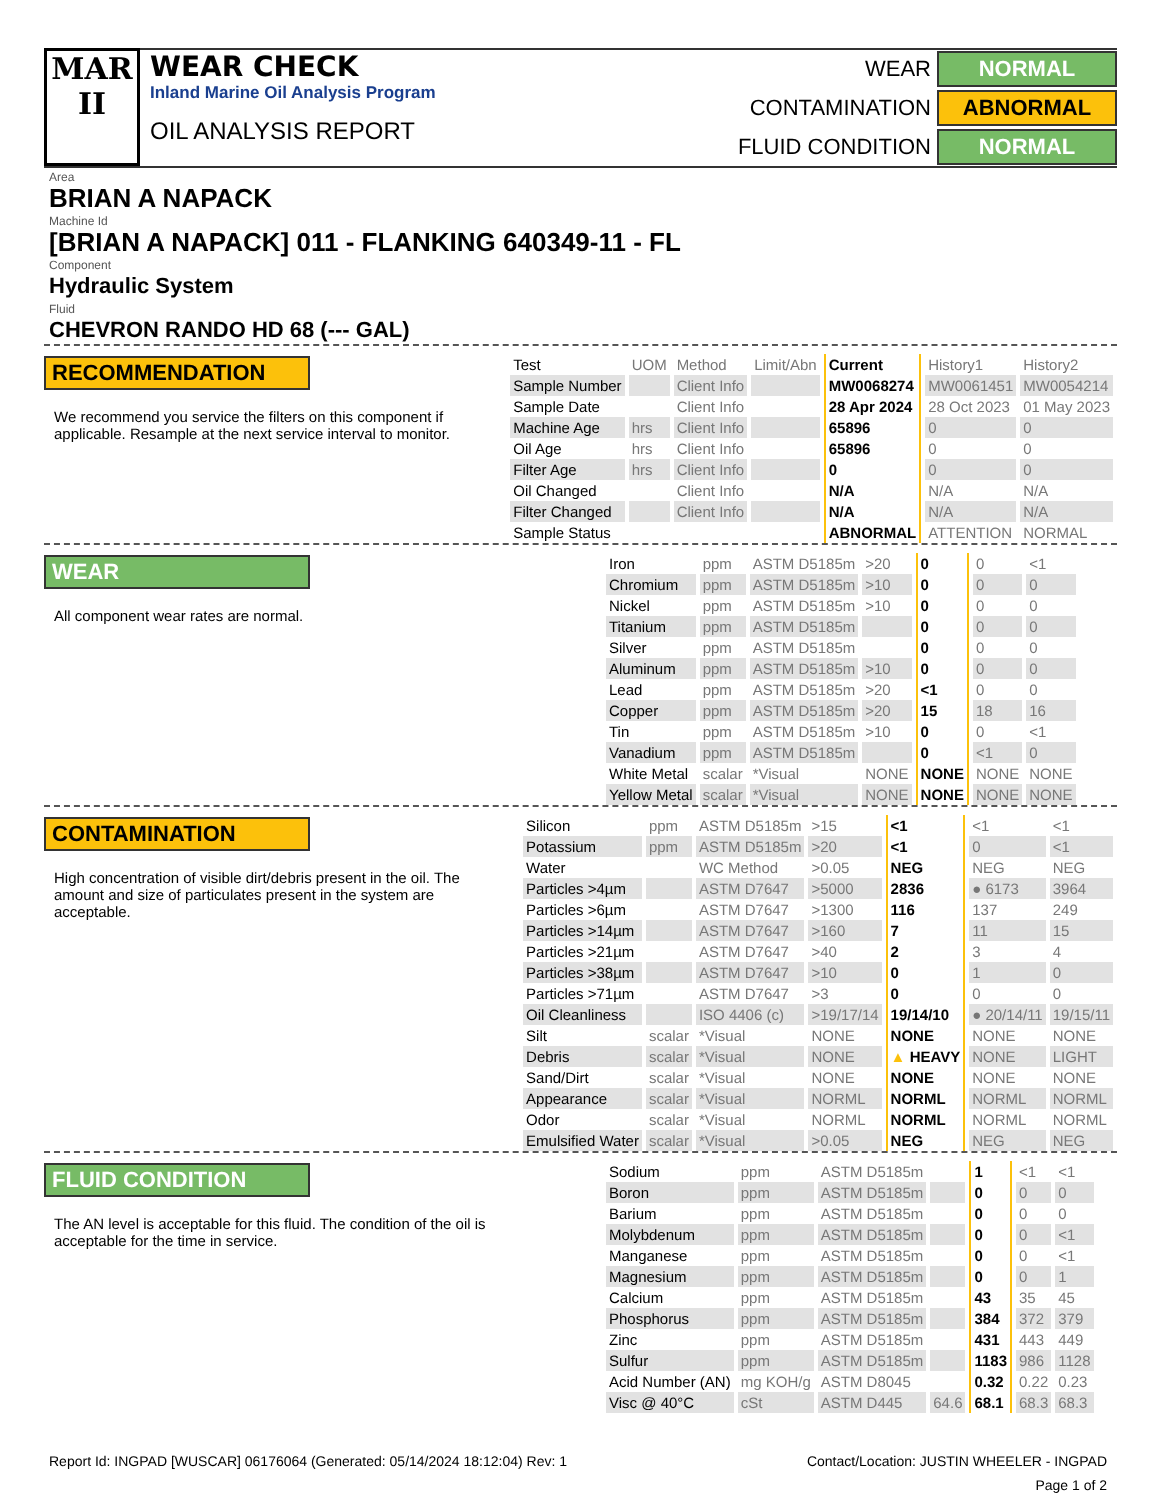MAR
II
WEAR CHECK
Inland Marine Oil Analysis Program
OIL ANALYSIS REPORT
WEAR NORMAL CONTAMINATION ABNORMAL FLUID CONDITION NORMAL
Area
BRIAN A NAPACK
Machine Id
[BRIAN A NAPACK] 011 - FLANKING 640349-11 - FL
Component
Hydraulic System
Fluid
CHEVRON RANDO HD 68 (--- GAL)
RECOMMENDATION
We recommend you service the filters on this component if applicable. Resample at the next service interval to monitor.
| Test | UOM | Method | Limit/Abn | Current | History1 | History2 |
| Sample Number | | Client Info | | MW0068274 | MW0061451 | MW0054214 |
| Sample Date | | Client Info | | 28 Apr 2024 | 28 Oct 2023 | 01 May 2023 |
| Machine Age | hrs | Client Info | | 65896 | 0 | 0 |
| Oil Age | hrs | Client Info | | 65896 | 0 | 0 |
| Filter Age | hrs | Client Info | | 0 | 0 | 0 |
| Oil Changed | | Client Info | | N/A | N/A | N/A |
| Filter Changed | | Client Info | | N/A | N/A | N/A |
| Sample Status | | | | ABNORMAL | ATTENTION | NORMAL |
WEAR
All component wear rates are normal.
| Iron | ppm | ASTM D5185m | >20 | 0 | 0 | <1 |
| Chromium | ppm | ASTM D5185m | >10 | 0 | 0 | 0 |
| Nickel | ppm | ASTM D5185m | >10 | 0 | 0 | 0 |
| Titanium | ppm | ASTM D5185m | | 0 | 0 | 0 |
| Silver | ppm | ASTM D5185m | | 0 | 0 | 0 |
| Aluminum | ppm | ASTM D5185m | >10 | 0 | 0 | 0 |
| Lead | ppm | ASTM D5185m | >20 | <1 | 0 | 0 |
| Copper | ppm | ASTM D5185m | >20 | 15 | 18 | 16 |
| Tin | ppm | ASTM D5185m | >10 | 0 | 0 | <1 |
| Vanadium | ppm | ASTM D5185m | | 0 | <1 | 0 |
| White Metal | scalar | *Visual | NONE | NONE | NONE | NONE |
| Yellow Metal | scalar | *Visual | NONE | NONE | NONE | NONE |
CONTAMINATION
High concentration of visible dirt/debris present in the oil. The amount and size of particulates present in the system are acceptable.
| Silicon | ppm | ASTM D5185m | >15 | <1 | <1 | <1 |
| Potassium | ppm | ASTM D5185m | >20 | <1 | 0 | <1 |
| Water | | WC Method | >0.05 | NEG | NEG | NEG |
| Particles >4µm | | ASTM D7647 | >5000 | 2836 | ● 6173 | 3964 |
| Particles >6µm | | ASTM D7647 | >1300 | 116 | 137 | 249 |
| Particles >14µm | | ASTM D7647 | >160 | 7 | 11 | 15 |
| Particles >21µm | | ASTM D7647 | >40 | 2 | 3 | 4 |
| Particles >38µm | | ASTM D7647 | >10 | 0 | 1 | 0 |
| Particles >71µm | | ASTM D7647 | >3 | 0 | 0 | 0 |
| Oil Cleanliness | | ISO 4406 (c) | >19/17/14 | 19/14/10 | ● 20/14/11 | 19/15/11 |
| Silt | scalar | *Visual | NONE | NONE | NONE | NONE |
| Debris | scalar | *Visual | NONE | ▲ HEAVY | NONE | LIGHT |
| Sand/Dirt | scalar | *Visual | NONE | NONE | NONE | NONE |
| Appearance | scalar | *Visual | NORML | NORML | NORML | NORML |
| Odor | scalar | *Visual | NORML | NORML | NORML | NORML |
| Emulsified Water | scalar | *Visual | >0.05 | NEG | NEG | NEG |
FLUID CONDITION
The AN level is acceptable for this fluid. The condition of the oil is acceptable for the time in service.
| Sodium | ppm | ASTM D5185m | | 1 | <1 | <1 |
| Boron | ppm | ASTM D5185m | | 0 | 0 | 0 |
| Barium | ppm | ASTM D5185m | | 0 | 0 | 0 |
| Molybdenum | ppm | ASTM D5185m | | 0 | 0 | <1 |
| Manganese | ppm | ASTM D5185m | | 0 | 0 | <1 |
| Magnesium | ppm | ASTM D5185m | | 0 | 0 | 1 |
| Calcium | ppm | ASTM D5185m | | 43 | 35 | 45 |
| Phosphorus | ppm | ASTM D5185m | | 384 | 372 | 379 |
| Zinc | ppm | ASTM D5185m | | 431 | 443 | 449 |
| Sulfur | ppm | ASTM D5185m | | 1183 | 986 | 1128 |
| Acid Number (AN) | mg KOH/g | ASTM D8045 | | 0.32 | 0.22 | 0.23 |
| Visc @ 40°C | cSt | ASTM D445 | 64.6 | 68.1 | 68.3 | 68.3 |
Report Id: INGPAD [WUSCAR] 06176064 (Generated: 05/14/2024 18:12:04) Rev: 1 Contact/Location: JUSTIN WHEELER - INGPAD
Page 1 of 2